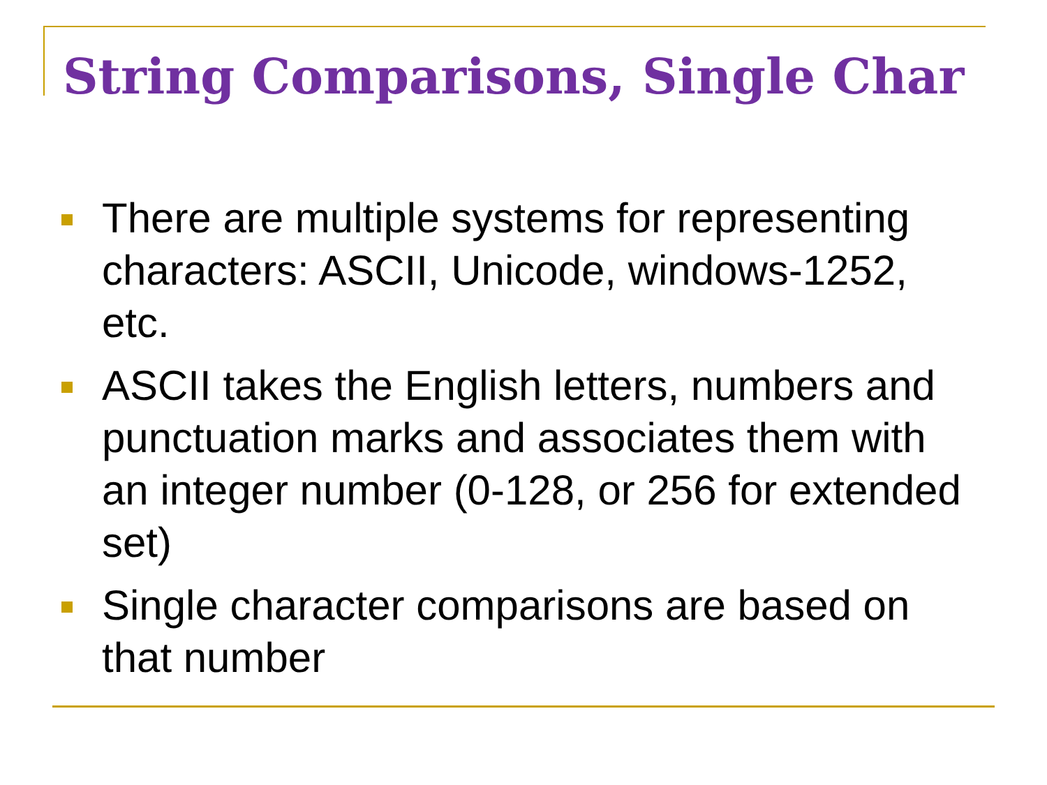String Comparisons, Single Char
There are multiple systems for representing characters: ASCII, Unicode, windows-1252, etc.
ASCII takes the English letters, numbers and punctuation marks and associates them with an integer number (0-128, or 256 for extended set)
Single character comparisons are based on that number